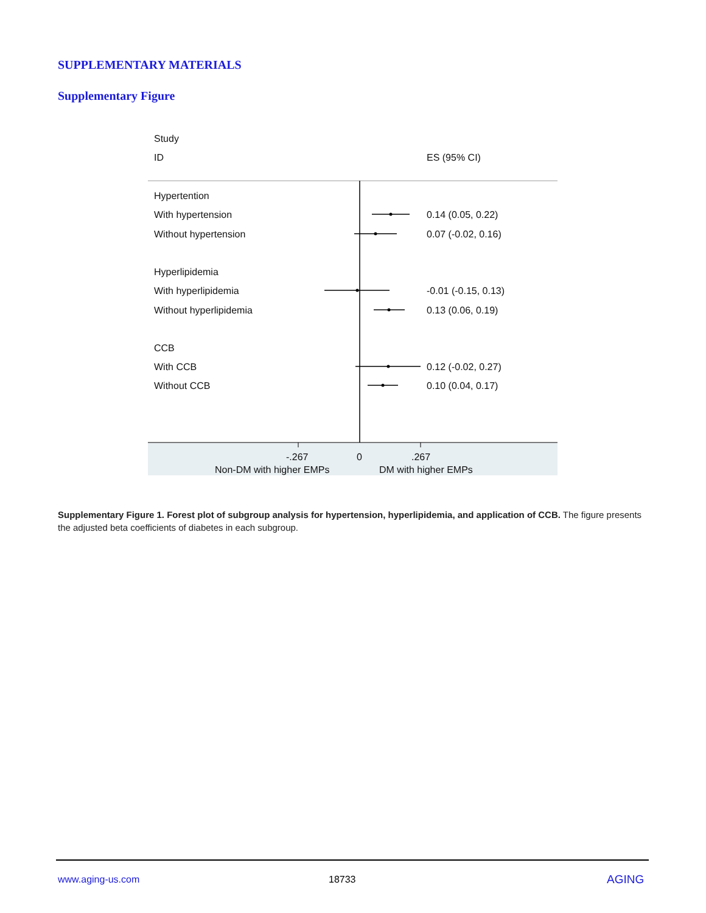SUPPLEMENTARY MATERIALS
Supplementary Figure
Study
ID ES (95% CI)
Hypertention
With hypertension 0.14 (0.05, 0.22)
Without hypertension 0.07 (-0.02, 0.16)
Hyperlipidemia
With hyperlipidemia -0.01 (-0.15, 0.13)
Without hyperlipidemia 0.13 (0.06, 0.19)
CCB
With CCB 0.12 (-0.02, 0.27)
Without CCB 0.10 (0.04, 0.17)
-.267 0 .267
Non-DM with higher EMPs DM with higher EMPs
Supplementary Figure 1. Forest plot of subgroup analysis for hypertension, hyperlipidemia, and application of CCB. The figure presents the adjusted beta coefficients of diabetes in each subgroup.
www.aging-us.com 18733 AGING